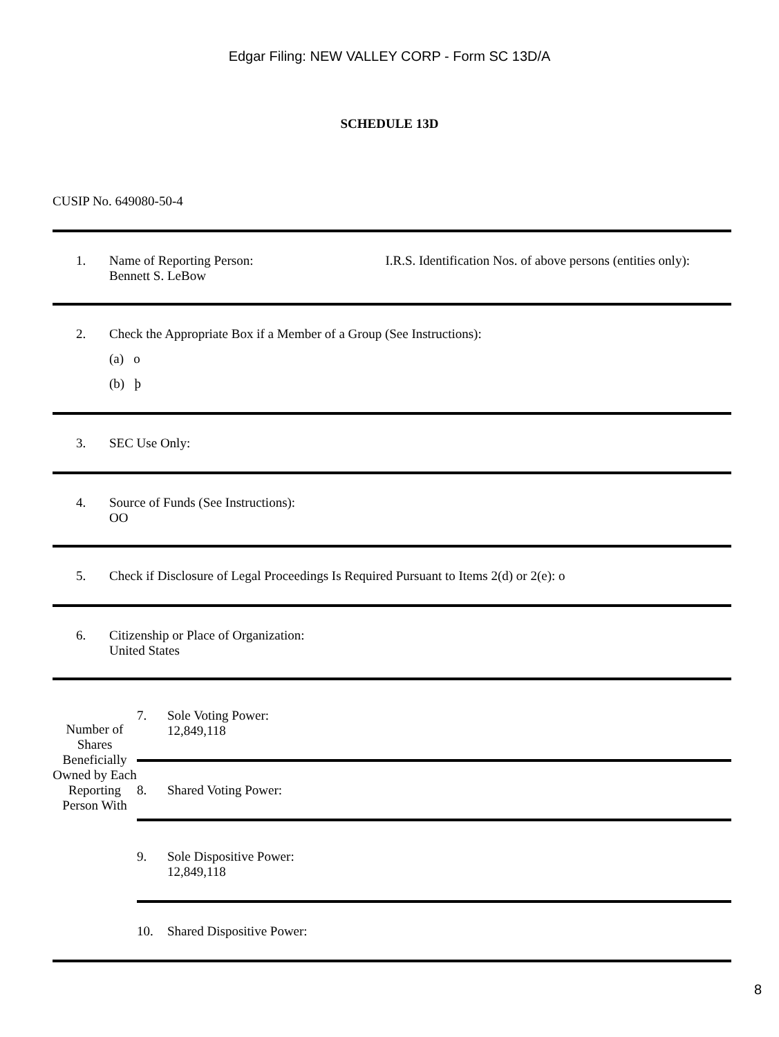Edgar Filing: NEW VALLEY CORP - Form SC 13D/A
SCHEDULE 13D
CUSIP No. 649080-50-4
| 1. | Name of Reporting Person: Bennett S. LeBow I.R.S. Identification Nos. of above persons (entities only): |
| 2. | Check the Appropriate Box if a Member of a Group (See Instructions): (a) o (b) þ |
| 3. | SEC Use Only: |
| 4. | Source of Funds (See Instructions): OO |
| 5. | Check if Disclosure of Legal Proceedings Is Required Pursuant to Items 2(d) or 2(e): o |
| 6. | Citizenship or Place of Organization: United States |
| Number of Shares Beneficially Owned by Each Reporting Person With | 7. Sole Voting Power: 12,849,118 |
| | 8. Shared Voting Power: |
| | 9. Sole Dispositive Power: 12,849,118 |
| | 10. Shared Dispositive Power: |
8